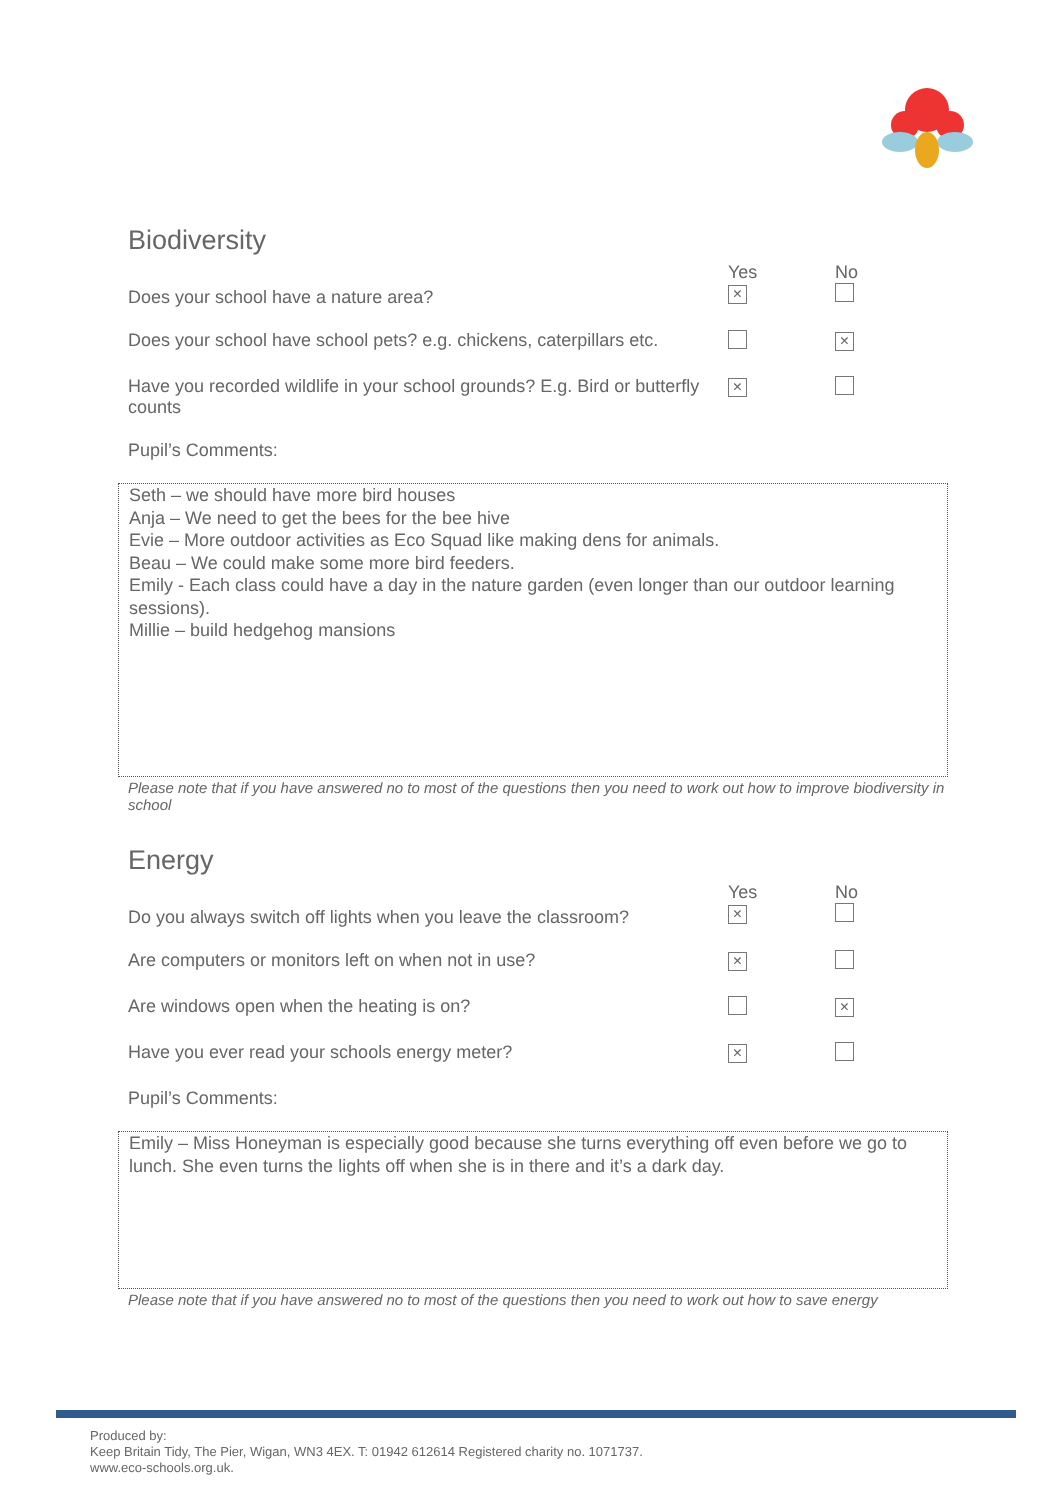Biodiversity
| Does your school have a nature area? | Yes × | No |
| Does your school have school pets? e.g. chickens, caterpillars etc. | | × |
| Have you recorded wildlife in your school grounds? E.g. Bird or butterfly counts | × | |
Pupil’s Comments:
Seth – we should have more bird houses
Anja – We need to get the bees for the bee hive
Evie – More outdoor activities as Eco Squad like making dens for animals.
Beau – We could make some more bird feeders.
Emily - Each class could have a day in the nature garden (even longer than our outdoor learning sessions).
Millie – build hedgehog mansions
Please note that if you have answered no to most of the questions then you need to work out how to improve biodiversity in school
Energy
| Do you always switch off lights when you leave the classroom? | Yes × | No |
| Are computers or monitors left on when not in use? | × | |
| Are windows open when the heating is on? | | × |
| Have you ever read your schools energy meter? | × | |
Pupil’s Comments:
Emily – Miss Honeyman is especially good because she turns everything off even before we go to lunch. She even turns the lights off when she is in there and it’s a dark day.
Please note that if you have answered no to most of the questions then you need to work out how to save energy
Produced by:
Keep Britain Tidy, The Pier, Wigan, WN3 4EX. T: 01942 612614 Registered charity no. 1071737.
www.eco-schools.org.uk.